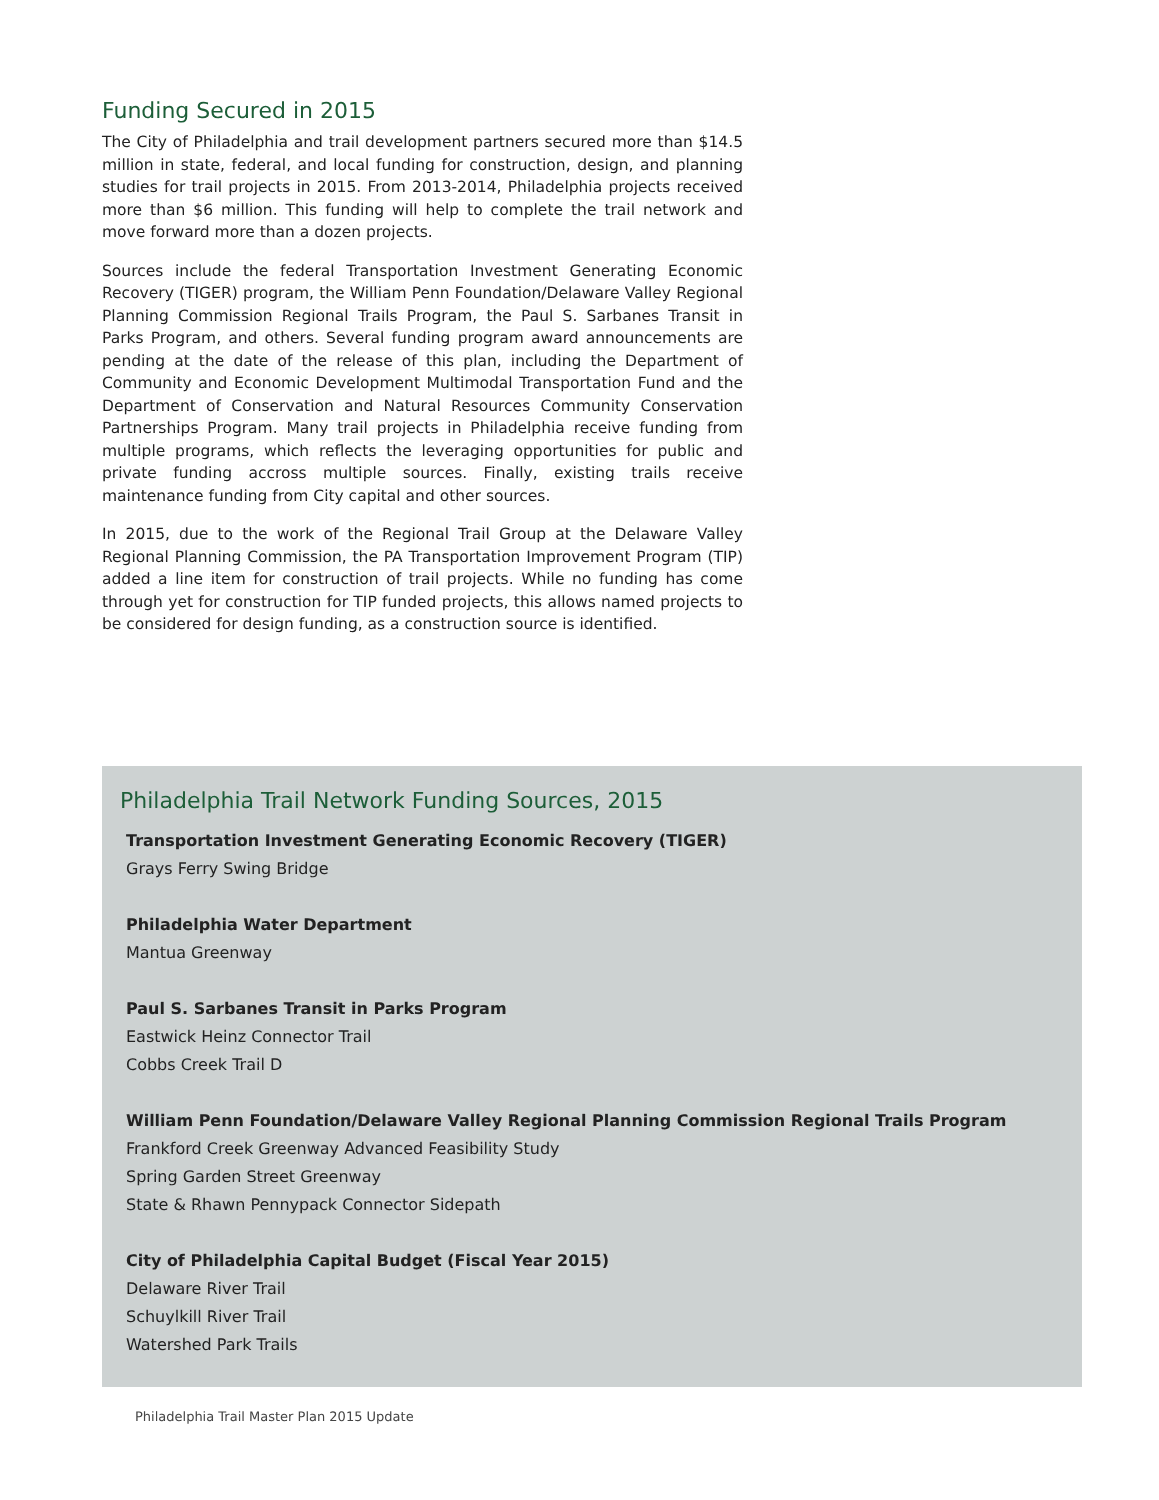Funding Secured in 2015
The City of Philadelphia and trail development partners secured more than $14.5 million in state, federal, and local funding for construction, design, and planning studies for trail projects in 2015. From 2013-2014, Philadelphia projects received more than $6 million. This funding will help to complete the trail network and move forward more than a dozen projects.
Sources include the federal Transportation Investment Generating Economic Recovery (TIGER) program, the William Penn Foundation/Delaware Valley Regional Planning Commission Regional Trails Program, the Paul S. Sarbanes Transit in Parks Program, and others. Several funding program award announcements are pending at the date of the release of this plan, including the Department of Community and Economic Development Multimodal Transportation Fund and the Department of Conservation and Natural Resources Community Conservation Partnerships Program. Many trail projects in Philadelphia receive funding from multiple programs, which reflects the leveraging opportunities for public and private funding accross multiple sources. Finally, existing trails receive maintenance funding from City capital and other sources.
In 2015, due to the work of the Regional Trail Group at the Delaware Valley Regional Planning Commission, the PA Transportation Improvement Program (TIP) added a line item for construction of trail projects. While no funding has come through yet for construction for TIP funded projects, this allows named projects to be considered for design funding, as a construction source is identified.
Philadelphia Trail Network Funding Sources, 2015
Transportation Investment Generating Economic Recovery (TIGER)
Grays Ferry Swing Bridge
Philadelphia Water Department
Mantua Greenway
Paul S. Sarbanes Transit in Parks Program
Eastwick Heinz Connector Trail
Cobbs Creek Trail D
William Penn Foundation/Delaware Valley Regional Planning Commission Regional Trails Program
Frankford Creek Greenway Advanced Feasibility Study
Spring Garden Street Greenway
State & Rhawn Pennypack Connector Sidepath
City of Philadelphia Capital Budget (Fiscal Year 2015)
Delaware River Trail
Schuylkill River Trail
Watershed Park Trails
Philadelphia Trail Master Plan 2015 Update